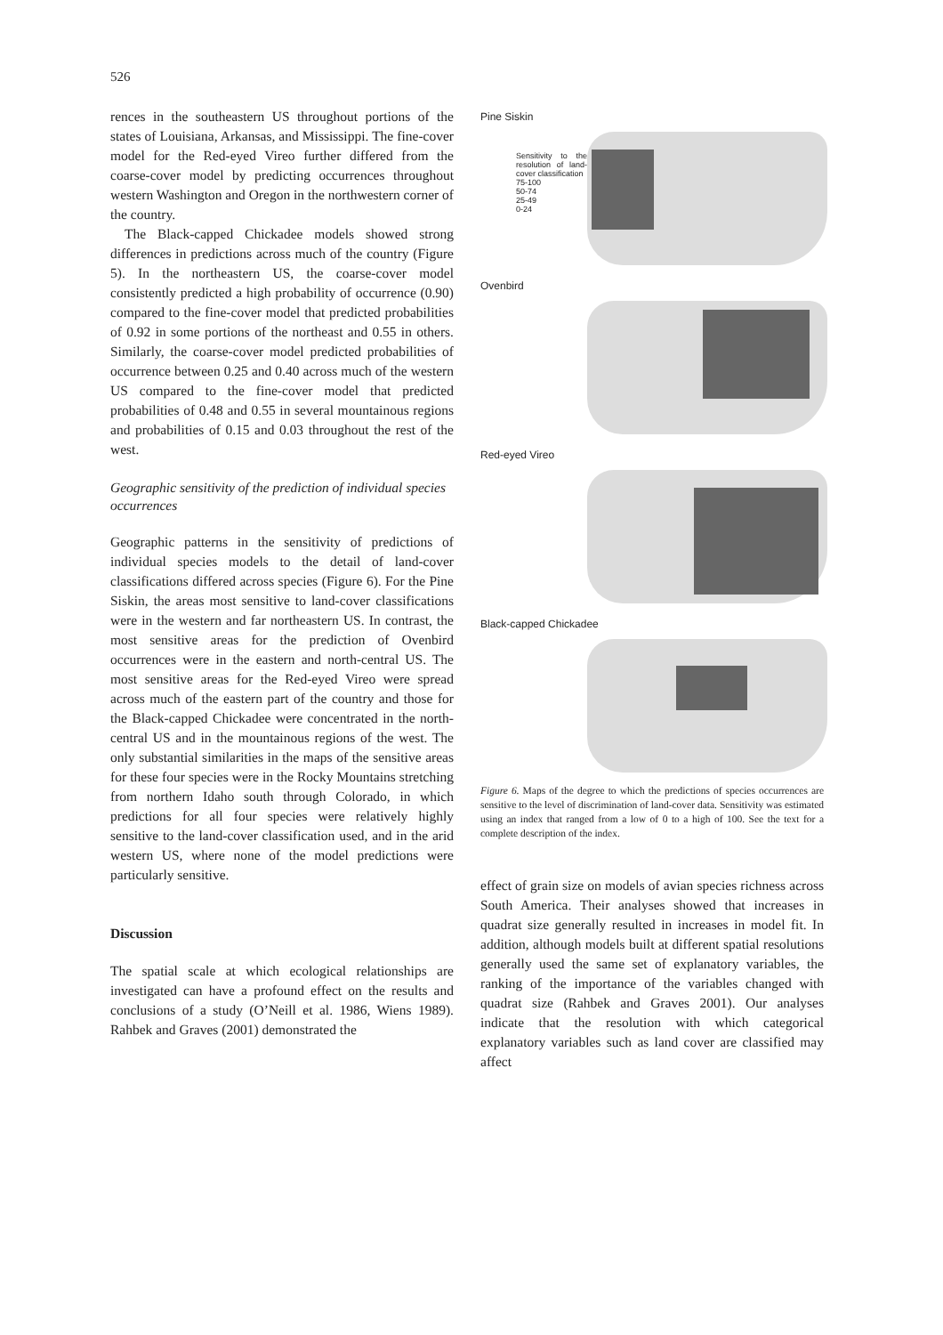526
rences in the southeastern US throughout portions of the states of Louisiana, Arkansas, and Mississippi. The fine-cover model for the Red-eyed Vireo further differed from the coarse-cover model by predicting occurrences throughout western Washington and Oregon in the northwestern corner of the country.
The Black-capped Chickadee models showed strong differences in predictions across much of the country (Figure 5). In the northeastern US, the coarse-cover model consistently predicted a high probability of occurrence (0.90) compared to the fine-cover model that predicted probabilities of 0.92 in some portions of the northeast and 0.55 in others. Similarly, the coarse-cover model predicted probabilities of occurrence between 0.25 and 0.40 across much of the western US compared to the fine-cover model that predicted probabilities of 0.48 and 0.55 in several mountainous regions and probabilities of 0.15 and 0.03 throughout the rest of the west.
Geographic sensitivity of the prediction of individual species occurrences
Geographic patterns in the sensitivity of predictions of individual species models to the detail of land-cover classifications differed across species (Figure 6). For the Pine Siskin, the areas most sensitive to land-cover classifications were in the western and far northeastern US. In contrast, the most sensitive areas for the prediction of Ovenbird occurrences were in the eastern and north-central US. The most sensitive areas for the Red-eyed Vireo were spread across much of the eastern part of the country and those for the Black-capped Chickadee were concentrated in the north-central US and in the mountainous regions of the west. The only substantial similarities in the maps of the sensitive areas for these four species were in the Rocky Mountains stretching from northern Idaho south through Colorado, in which predictions for all four species were relatively highly sensitive to the land-cover classification used, and in the arid western US, where none of the model predictions were particularly sensitive.
Discussion
The spatial scale at which ecological relationships are investigated can have a profound effect on the results and conclusions of a study (O’Neill et al. 1986, Wiens 1989). Rahbek and Graves (2001) demonstrated the
Pine Siskin
Sensitivity to the resolution of land-cover classification
75-100
50-74
25-49
0-24
Ovenbird
Red-eyed Vireo
Black-capped Chickadee
Figure 6. Maps of the degree to which the predictions of species occurrences are sensitive to the level of discrimination of land-cover data. Sensitivity was estimated using an index that ranged from a low of 0 to a high of 100. See the text for a complete description of the index.
effect of grain size on models of avian species richness across South America. Their analyses showed that increases in quadrat size generally resulted in increases in model fit. In addition, although models built at different spatial resolutions generally used the same set of explanatory variables, the ranking of the importance of the variables changed with quadrat size (Rahbek and Graves 2001). Our analyses indicate that the resolution with which categorical explanatory variables such as land cover are classified may affect